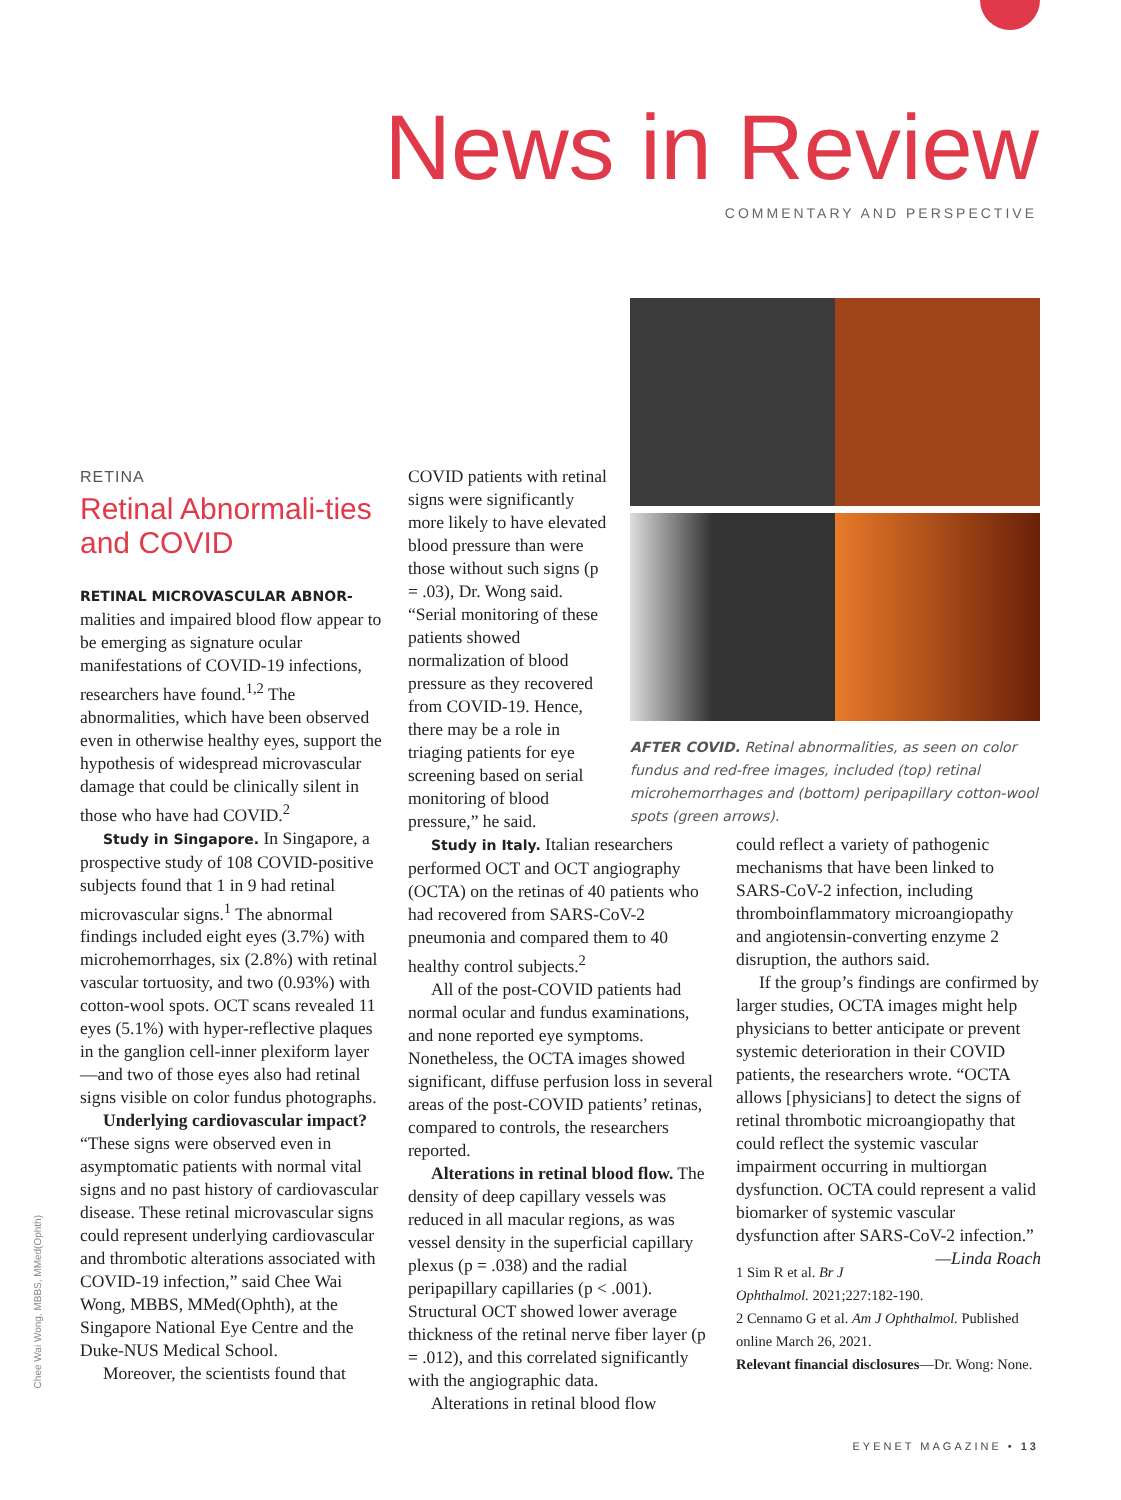News in Review
COMMENTARY AND PERSPECTIVE
RETINA
Retinal Abnormali-ties and COVID
RETINAL MICROVASCULAR ABNOR-malities and impaired blood flow appear to be emerging as signature ocular manifestations of COVID-19 infections, researchers have found.<sup>1,2</sup> The abnormalities, which have been observed even in otherwise healthy eyes, support the hypothesis of widespread microvascular damage that could be clinically silent in those who have had COVID.<sup>2</sup>
Study in Singapore. In Singapore, a prospective study of 108 COVID-positive subjects found that 1 in 9 had retinal microvascular signs.<sup>1</sup> The abnormal findings included eight eyes (3.7%) with microhemorrhages, six (2.8%) with retinal vascular tortuosity, and two (0.93%) with cotton-wool spots. OCT scans revealed 11 eyes (5.1%) with hyper-reflective plaques in the ganglion cell-inner plexiform layer—and two of those eyes also had retinal signs visible on color fundus photographs.
Underlying cardiovascular impact? “These signs were observed even in asymptomatic patients with normal vital signs and no past history of cardiovascular disease. These retinal microvascular signs could represent underlying cardiovascular and thrombotic alterations associated with COVID-19 infection,” said Chee Wai Wong, MBBS, MMed(Ophth), at the Singapore National Eye Centre and the Duke-NUS Medical School.
Moreover, the scientists found that
COVID patients with retinal signs were significantly more likely to have elevated blood pressure than were those without such signs (p = .03), Dr. Wong said. “Serial monitoring of these patients showed normalization of blood pressure as they recovered from COVID-19. Hence, there may be a role in triaging patients for eye screening based on serial monitoring of blood pressure,” he said.
AFTER COVID. Retinal abnormalities, as seen on color fundus and red-free images, included (top) retinal microhemorrhages and (bottom) peripapillary cotton-wool spots (green arrows).
Study in Italy. Italian researchers performed OCT and OCT angiography (OCTA) on the retinas of 40 patients who had recovered from SARS-CoV-2 pneumonia and compared them to 40 healthy control subjects.<sup>2</sup>
All of the post-COVID patients had normal ocular and fundus examinations, and none reported eye symptoms. Nonetheless, the OCTA images showed significant, diffuse perfusion loss in several areas of the post-COVID patients’ retinas, compared to controls, the researchers reported.
Alterations in retinal blood flow. The density of deep capillary vessels was reduced in all macular regions, as was vessel density in the superficial capillary plexus (p = .038) and the radial peripapillary capillaries (p < .001). Structural OCT showed lower average thickness of the retinal nerve fiber layer (p = .012), and this correlated significantly with the angiographic data.
Alterations in retinal blood flow
could reflect a variety of pathogenic mechanisms that have been linked to SARS-CoV-2 infection, including thromboinflammatory microangiopathy and angiotensin-converting enzyme 2 disruption, the authors said.
If the group’s findings are confirmed by larger studies, OCTA images might help physicians to better anticipate or prevent systemic deterioration in their COVID patients, the researchers wrote. “OCTA allows [physicians] to detect the signs of retinal thrombotic microangiopathy that could reflect the systemic vascular impairment occurring in multiorgan dysfunction. OCTA could represent a valid biomarker of systemic vascular dysfunction after SARS-CoV-2 infection.” —Linda Roach
1 Sim R et al. Br J Ophthalmol. 2021;227:182-190.
2 Cennamo G et al. Am J Ophthalmol. Published online March 26, 2021.
Relevant financial disclosures—Dr. Wong: None.
Chee Wai Wong, MBBS, MMed(Ophth)
EYENET MAGAZINE • 13